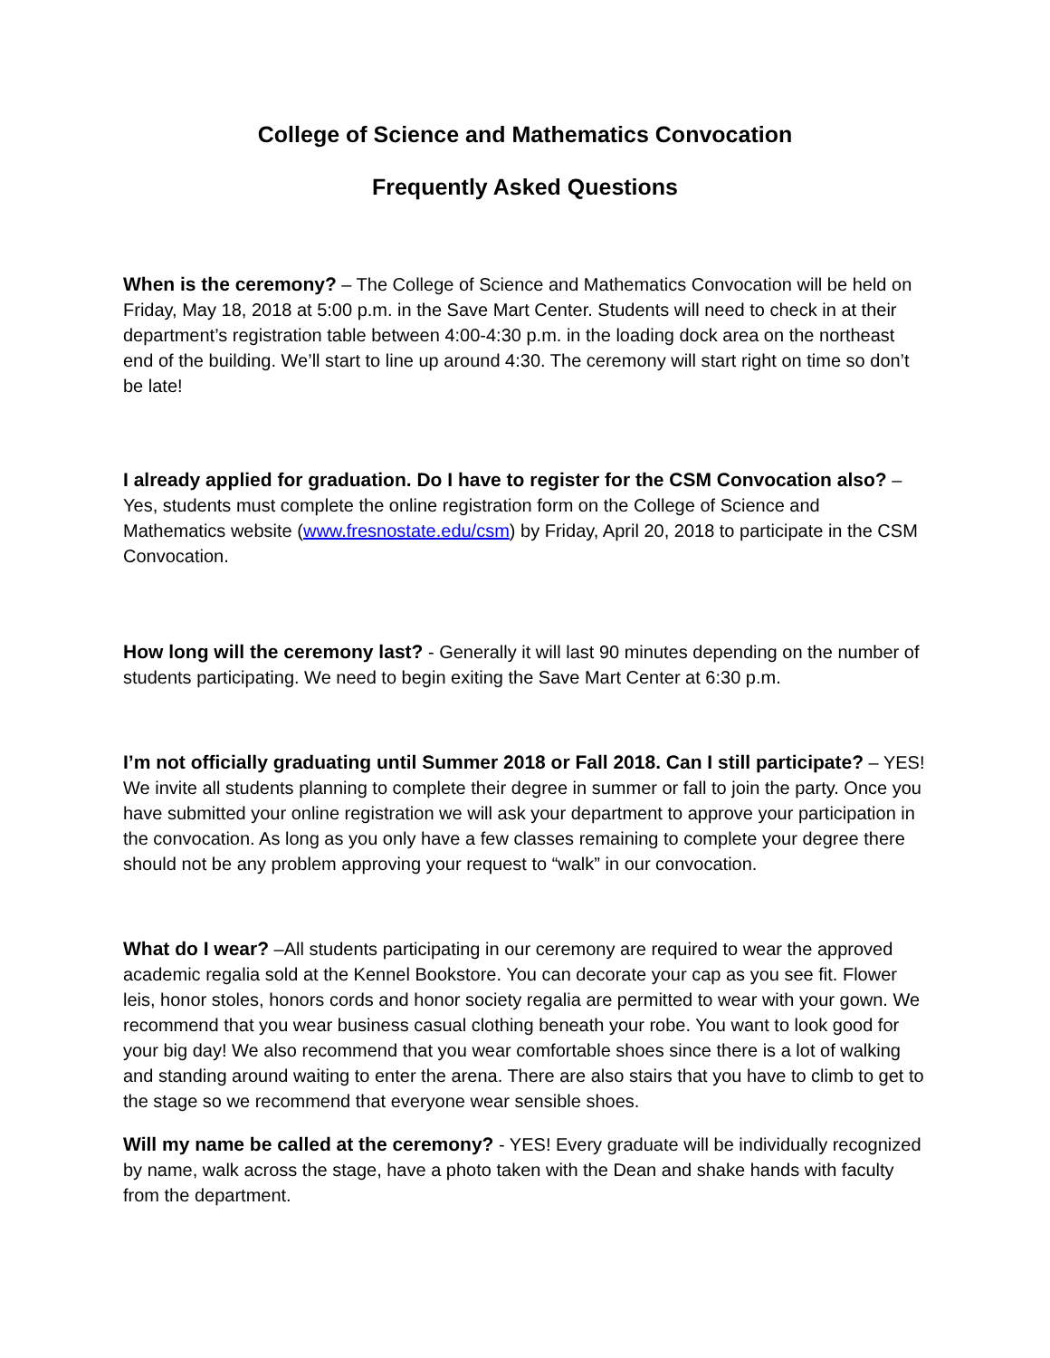College of Science and Mathematics Convocation
Frequently Asked Questions
When is the ceremony? – The College of Science and Mathematics Convocation will be held on Friday, May 18, 2018 at 5:00 p.m. in the Save Mart Center. Students will need to check in at their department’s registration table between 4:00-4:30 p.m. in the loading dock area on the northeast end of the building. We’ll start to line up around 4:30. The ceremony will start right on time so don’t be late!
I already applied for graduation. Do I have to register for the CSM Convocation also? – Yes, students must complete the online registration form on the College of Science and Mathematics website (www.fresnostate.edu/csm) by Friday, April 20, 2018 to participate in the CSM Convocation.
How long will the ceremony last? - Generally it will last 90 minutes depending on the number of students participating. We need to begin exiting the Save Mart Center at 6:30 p.m.
I’m not officially graduating until Summer 2018 or Fall 2018. Can I still participate? – YES! We invite all students planning to complete their degree in summer or fall to join the party. Once you have submitted your online registration we will ask your department to approve your participation in the convocation. As long as you only have a few classes remaining to complete your degree there should not be any problem approving your request to “walk” in our convocation.
What do I wear? –All students participating in our ceremony are required to wear the approved academic regalia sold at the Kennel Bookstore. You can decorate your cap as you see fit. Flower leis, honor stoles, honors cords and honor society regalia are permitted to wear with your gown. We recommend that you wear business casual clothing beneath your robe. You want to look good for your big day! We also recommend that you wear comfortable shoes since there is a lot of walking and standing around waiting to enter the arena. There are also stairs that you have to climb to get to the stage so we recommend that everyone wear sensible shoes.
Will my name be called at the ceremony? - YES! Every graduate will be individually recognized by name, walk across the stage, have a photo taken with the Dean and shake hands with faculty from the department.